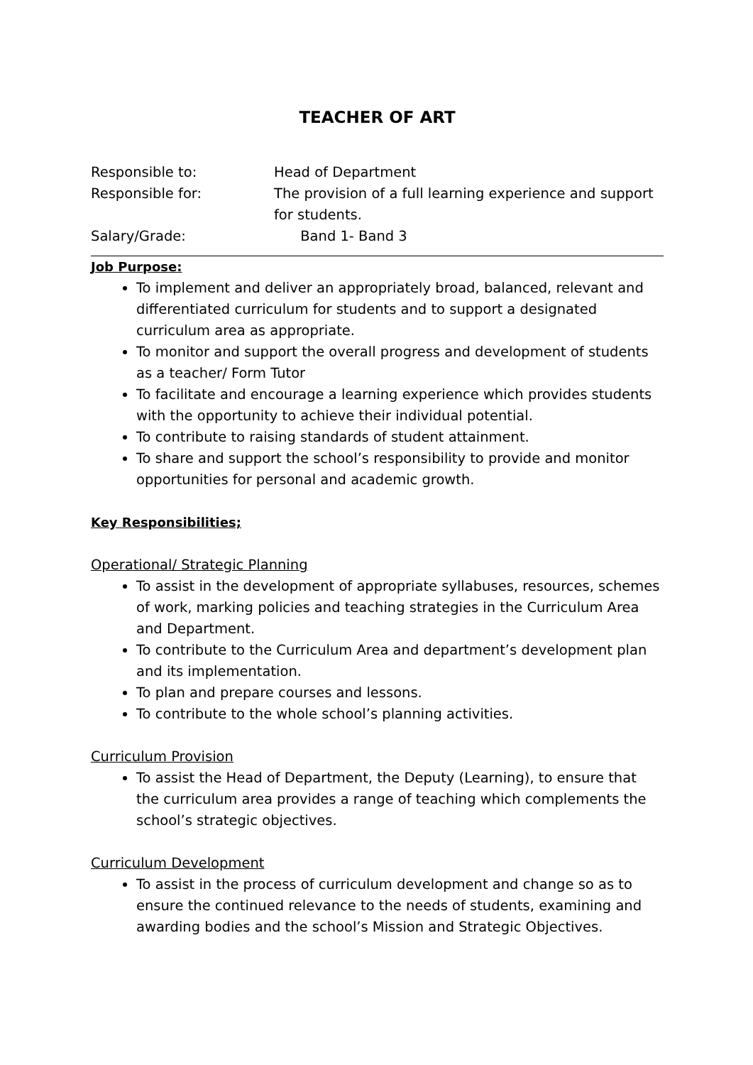TEACHER OF ART
Responsible to:
Head of Department
Responsible for:
The provision of a full learning experience and support for students.
Salary/Grade:
Band 1- Band 3
Job Purpose:
To implement and deliver an appropriately broad, balanced, relevant and differentiated curriculum for students and to support a designated curriculum area as appropriate.
To monitor and support the overall progress and development of students as a teacher/ Form Tutor
To facilitate and encourage a learning experience which provides students with the opportunity to achieve their individual potential.
To contribute to raising standards of student attainment.
To share and support the school’s responsibility to provide and monitor opportunities for personal and academic growth.
Key Responsibilities;
Operational/ Strategic Planning
To assist in the development of appropriate syllabuses, resources, schemes of work, marking policies and teaching strategies in the Curriculum Area and Department.
To contribute to the Curriculum Area and department’s development plan and its implementation.
To plan and prepare courses and lessons.
To contribute to the whole school’s planning activities.
Curriculum Provision
To assist the Head of Department, the Deputy (Learning), to ensure that the curriculum area provides a range of teaching which complements the school’s strategic objectives.
Curriculum Development
To assist in the process of curriculum development and change so as to ensure the continued relevance to the needs of students, examining and awarding bodies and the school’s Mission and Strategic Objectives.